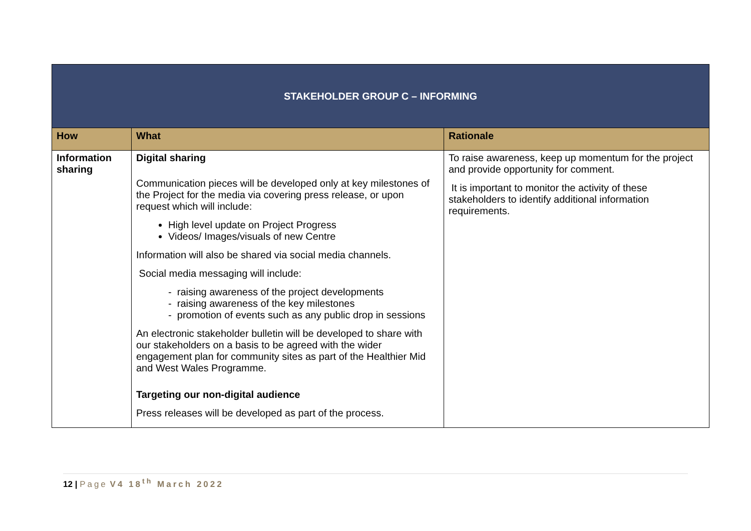| STAKEHOLDER GROUP C – INFORMING | | |
| --- | --- | --- |
| How | What | Rationale |
| Information sharing | Digital sharing Communication pieces will be developed only at key milestones of the Project for the media via covering press release, or upon request which will include: High level update on Project Progress Videos/ Images/visuals of new Centre Information will also be shared via social media channels. Social media messaging will include: - raising awareness of the project developments - raising awareness of the key milestones - promotion of events such as any public drop in sessions An electronic stakeholder bulletin will be developed to share with our stakeholders on a basis to be agreed with the wider engagement plan for community sites as part of the Healthier Mid and West Wales Programme. Targeting our non-digital audience Press releases will be developed as part of the process. | To raise awareness, keep up momentum for the project and provide opportunity for comment. It is important to monitor the activity of these stakeholders to identify additional information requirements. |
12 | Page V4 18<sup>th</sup> March 2022